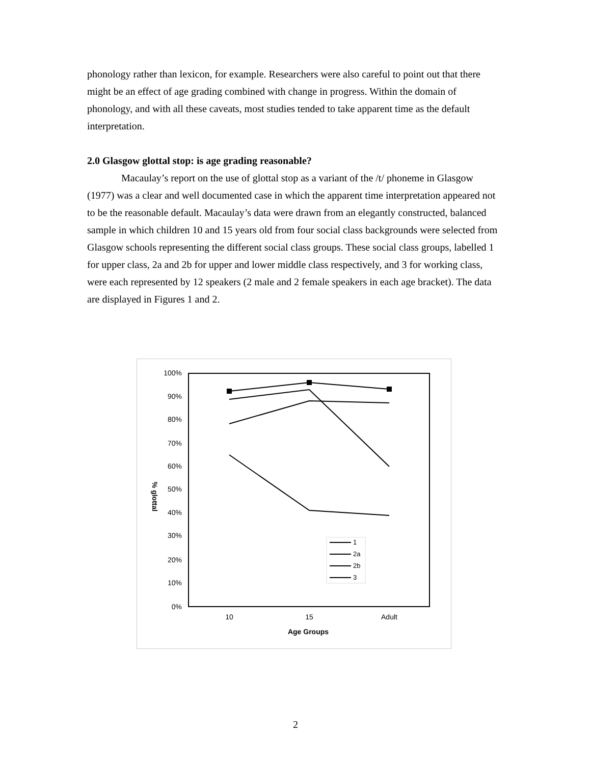phonology rather than lexicon, for example. Researchers were also careful to point out that there might be an effect of age grading combined with change in progress. Within the domain of phonology, and with all these caveats, most studies tended to take apparent time as the default interpretation.
2.0 Glasgow glottal stop: is age grading reasonable?
Macaulay’s report on the use of glottal stop as a variant of the /t/ phoneme in Glasgow (1977) was a clear and well documented case in which the apparent time interpretation appeared not to be the reasonable default. Macaulay’s data were drawn from an elegantly constructed, balanced sample in which children 10 and 15 years old from four social class backgrounds were selected from Glasgow schools representing the different social class groups. These social class groups, labelled 1 for upper class, 2a and 2b for upper and lower middle class respectively, and 3 for working class, were each represented by 12 speakers (2 male and 2 female speakers in each age bracket). The data are displayed in Figures 1 and 2.
100%
90%
80%
70%
60%
50%
40%
30%
20%
10%
0%
% glottal
10
15
Adult
Age Groups
1
2a
2b
3
2